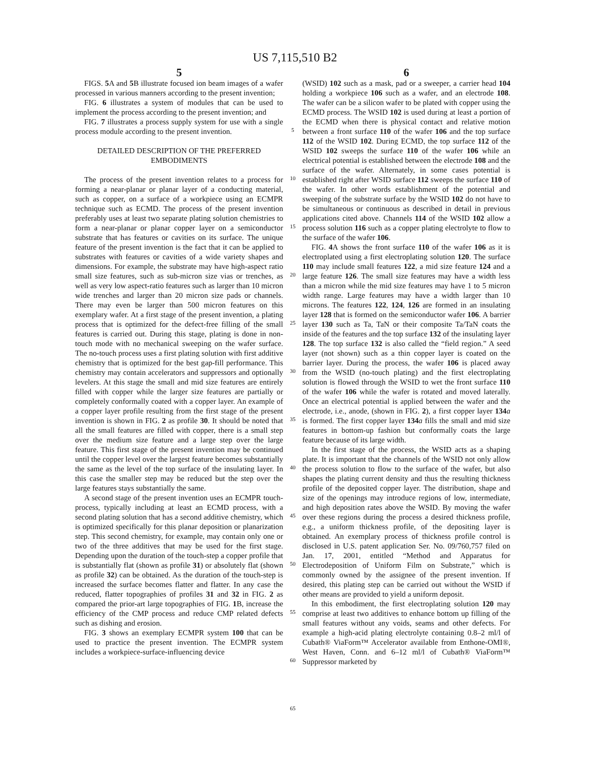US 7,115,510 B2
5
FIGS. 5 A and 5 B illustrate focused ion beam images of a wafer processed in various manners according to the present invention;
FIG. 6 illustrates a system of modules that can be used to implement the process according to the present invention; and
FIG. 7 illustrates a process supply system for use with a single process module according to the present invention.
DETAILED DESCRIPTION OF THE PREFERRED EMBODIMENTS
The process of the present invention relates to a process for forming a near-planar or planar layer of a conducting material, such as copper, on a surface of a workpiece using an ECMPR technique such as ECMD. The process of the present invention preferably uses at least two separate plating solution chemistries to form a near-planar or planar copper layer on a semiconductor substrate that has features or cavities on its surface. The unique feature of the present invention is the fact that it can be applied to substrates with features or cavities of a wide variety shapes and dimensions. For example, the substrate may have high-aspect ratio small size features, such as sub-micron size vias or trenches, as well as very low aspect-ratio features such as larger than 10 micron wide trenches and larger than 20 micron size pads or channels. There may even be larger than 500 micron features on this exemplary wafer. At a first stage of the present invention, a plating process that is optimized for the defect-free filling of the small features is carried out. During this stage, plating is done in non-touch mode with no mechanical sweeping on the wafer surface. The no-touch process uses a first plating solution with first additive chemistry that is optimized for the best gap-fill performance. This chemistry may contain accelerators and suppressors and optionally levelers. At this stage the small and mid size features are entirely filled with copper while the larger size features are partially or completely conformally coated with a copper layer. An example of a copper layer profile resulting from the first stage of the present invention is shown in FIG. 2 as profile 30. It should be noted that all the small features are filled with copper, there is a small step over the medium size feature and a large step over the large feature. This first stage of the present invention may be continued until the copper level over the largest feature becomes substantially the same as the level of the top surface of the insulating layer. In this case the smaller step may be reduced but the step over the large features stays substantially the same.
A second stage of the present invention uses an ECMPR touch-process, typically including at least an ECMD process, with a second plating solution that has a second additive chemistry, which is optimized specifically for this planar deposition or planarization step. This second chemistry, for example, may contain only one or two of the three additives that may be used for the first stage. Depending upon the duration of the touch-step a copper profile that is substantially flat (shown as profile 31) or absolutely flat (shown as profile 32) can be obtained. As the duration of the touch-step is increased the surface becomes flatter and flatter. In any case the reduced, flatter topographies of profiles 31 and 32 in FIG. 2 as compared the prior-art large topographies of FIG. 1 B, increase the efficiency of the CMP process and reduce CMP related defects such as dishing and erosion.
FIG. 3 shows an exemplary ECMPR system 100 that can be used to practice the present invention. The ECMPR system includes a workpiece-surface-influencing device
5
10
15
20
25
30
35
40
45
50
55
60
65
6
(WSID) 102 such as a mask, pad or a sweeper, a carrier head 104 holding a workpiece 106 such as a wafer, and an electrode 108. The wafer can be a silicon wafer to be plated with copper using the ECMD process. The WSID 102 is used during at least a portion of the ECMD when there is physical contact and relative motion between a front surface 110 of the wafer 106 and the top surface 112 of the WSID 102. During ECMD, the top surface 112 of the WSID 102 sweeps the surface 110 of the wafer 106 while an electrical potential is established between the electrode 108 and the surface of the wafer. Alternately, in some cases potential is established right after WSID surface 112 sweeps the surface 110 of the wafer. In other words establishment of the potential and sweeping of the substrate surface by the WSID 102 do not have to be simultaneous or continuous as described in detail in previous applications cited above. Channels 114 of the WSID 102 allow a process solution 116 such as a copper plating electrolyte to flow to the surface of the wafer 106.
FIG. 4 A shows the front surface 110 of the wafer 106 as it is electroplated using a first electroplating solution 120. The surface 110 may include small features 122, a mid size feature 124 and a large feature 126. The small size features may have a width less than a micron while the mid size features may have 1 to 5 micron width range. Large features may have a width larger than 10 microns. The features 122, 124, 126 are formed in an insulating layer 128 that is formed on the semiconductor wafer 106. A barrier layer 130 such as Ta, TaN or their composite Ta/TaN coats the inside of the features and the top surface 132 of the insulating layer 128. The top surface 132 is also called the “field region.” A seed layer (not shown) such as a thin copper layer is coated on the barrier layer. During the process, the wafer 106 is placed away from the WSID (no-touch plating) and the first electroplating solution is flowed through the WSID to wet the front surface 110 of the wafer 106 while the wafer is rotated and moved laterally. Once an electrical potential is applied between the wafer and the electrode, i.e., anode, (shown in FIG. 2), a first copper layer 134 a is formed. The first copper layer 134 a fills the small and mid size features in bottom-up fashion but conformally coats the large feature because of its large width.
In the first stage of the process, the WSID acts as a shaping plate. It is important that the channels of the WSID not only allow the process solution to flow to the surface of the wafer, but also shapes the plating current density and thus the resulting thickness profile of the deposited copper layer. The distribution, shape and size of the openings may introduce regions of low, intermediate, and high deposition rates above the WSID. By moving the wafer over these regions during the process a desired thickness profile, e.g., a uniform thickness profile, of the depositing layer is obtained. An exemplary process of thickness profile control is disclosed in U.S. patent application Ser. No. 09/760,757 filed on Jan. 17, 2001, entitled “Method and Apparatus for Electrodeposition of Uniform Film on Substrate,” which is commonly owned by the assignee of the present invention. If desired, this plating step can be carried out without the WSID if other means are provided to yield a uniform deposit.
In this embodiment, the first electroplating solution 120 may comprise at least two additives to enhance bottom up filling of the small features without any voids, seams and other defects. For example a high-acid plating electrolyte containing 0.8–2 ml/l of Cubath® ViaForm™ Accelerator available from Enthone-OMI®, West Haven, Conn. and 6–12 ml/l of Cubath® ViaForm™ Suppressor marketed by